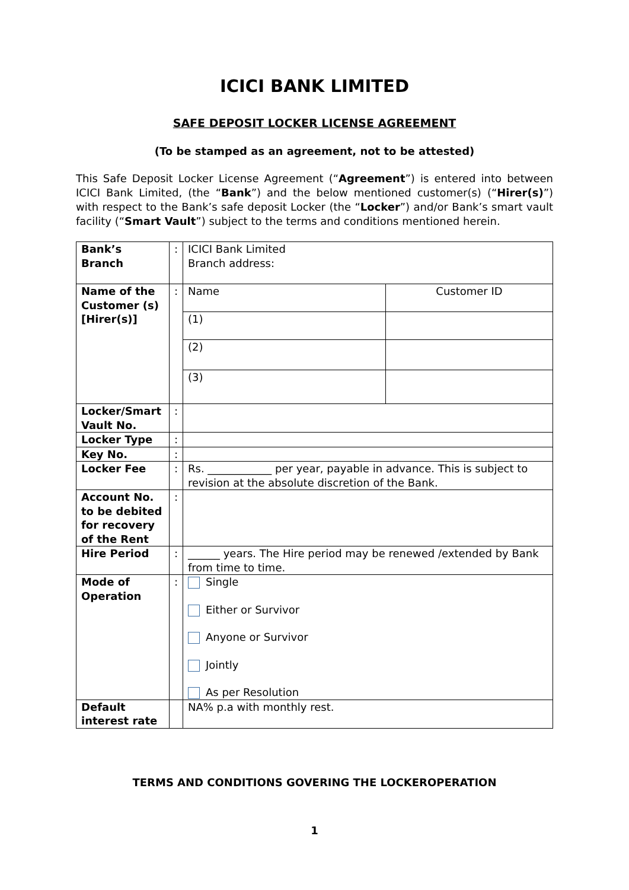ICICI BANK LIMITED
SAFE DEPOSIT LOCKER LICENSE AGREEMENT
(To be stamped as an agreement, not to be attested)
This Safe Deposit Locker License Agreement (“Agreement”) is entered into between ICICI Bank Limited, (the “Bank”) and the below mentioned customer(s) (“Hirer(s)”) with respect to the Bank’s safe deposit Locker (the “Locker”) and/or Bank’s smart vault facility (“Smart Vault”) subject to the terms and conditions mentioned herein.
| Bank’s Branch | : | ICICI Bank Limited Branch address: | |
| Name of the Customer (s) [Hirer(s)] | : | Name | Customer ID |
| | | (1) | |
| | | (2) | |
| | | (3) | |
| Locker/Smart Vault No. | : | | |
| Locker Type | : | | |
| Key No. | : | | |
| Locker Fee | : | Rs. ____________ per year, payable in advance. This is subject to revision at the absolute discretion of the Bank. | |
| Account No. to be debited for recovery of the Rent | : | | |
| Hire Period | : | ______ years. The Hire period may be renewed /extended by Bank from time to time. | |
| Mode of Operation | : | Single Either or Survivor Anyone or Survivor Jointly As per Resolution | |
| Default interest rate | | NA% p.a with monthly rest. | |
TERMS AND CONDITIONS GOVERING THE LOCKEROPERATION
1